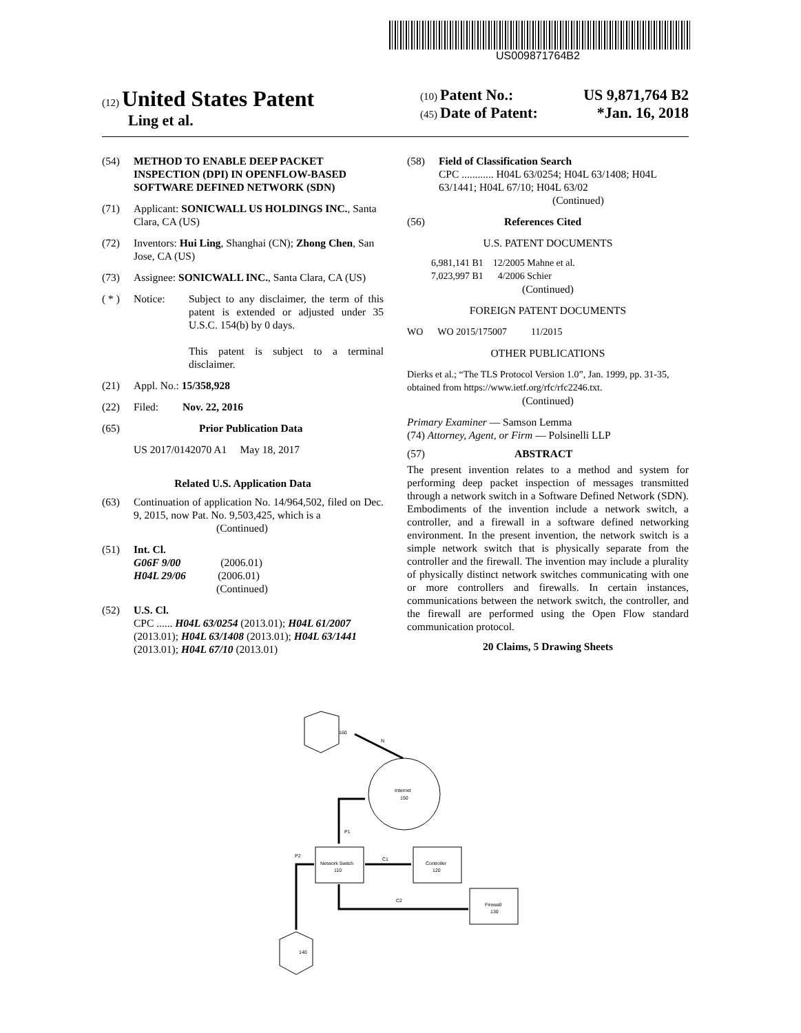US009871764B2
(12) United States Patent
Ling et al.
(10) Patent No.: US 9,871,764 B2
(45) Date of Patent: *Jan. 16, 2018
(54) METHOD TO ENABLE DEEP PACKET INSPECTION (DPI) IN OPENFLOW-BASED SOFTWARE DEFINED NETWORK (SDN)
(71) Applicant: SONICWALL US HOLDINGS INC., Santa Clara, CA (US)
(72) Inventors: Hui Ling, Shanghai (CN); Zhong Chen, San Jose, CA (US)
(73) Assignee: SONICWALL INC., Santa Clara, CA (US)
( * ) Notice: Subject to any disclaimer, the term of this patent is extended or adjusted under 35 U.S.C. 154(b) by 0 days.
This patent is subject to a terminal disclaimer.
(21) Appl. No.: 15/358,928
(22) Filed: Nov. 22, 2016
(65) Prior Publication Data
US 2017/0142070 A1 May 18, 2017
Related U.S. Application Data
(63) Continuation of application No. 14/964,502, filed on Dec. 9, 2015, now Pat. No. 9,503,425, which is a
(Continued)
(51) Int. Cl.
G06F 9/00 (2006.01)
H04L 29/06 (2006.01)
(Continued)
(52) U.S. Cl.
CPC ...... H04L 63/0254 (2013.01); H04L 61/2007 (2013.01); H04L 63/1408 (2013.01); H04L 63/1441 (2013.01); H04L 67/10 (2013.01)
(58) Field of Classification Search
CPC ............ H04L 63/0254; H04L 63/1408; H04L 63/1441; H04L 67/10; H04L 63/02
(Continued)
(56) References Cited
U.S. PATENT DOCUMENTS
6,981,141 B1 12/2005 Mahne et al.
7,023,997 B1 4/2006 Schier
(Continued)
FOREIGN PATENT DOCUMENTS
WO WO 2015/175007 11/2015
OTHER PUBLICATIONS
Dierks et al.; “The TLS Protocol Version 1.0”, Jan. 1999, pp. 31-35, obtained from https://www.ietf.org/rfc/rfc2246.txt.
(Continued)
Primary Examiner — Samson Lemma
(74) Attorney, Agent, or Firm — Polsinelli LLP
(57) ABSTRACT
The present invention relates to a method and system for performing deep packet inspection of messages transmitted through a network switch in a Software Defined Network (SDN). Embodiments of the invention include a network switch, a controller, and a firewall in a software defined networking environment. In the present invention, the network switch is a simple network switch that is physically separate from the controller and the firewall. The invention may include a plurality of physically distinct network switches communicating with one or more controllers and firewalls. In certain instances, communications between the network switch, the controller, and the firewall are performed using the Open Flow standard communication protocol.
20 Claims, 5 Drawing Sheets
160
N
Internet
150
P1
Network Switch
110
C1
Controller
120
C2
Firewall
130
P2
140